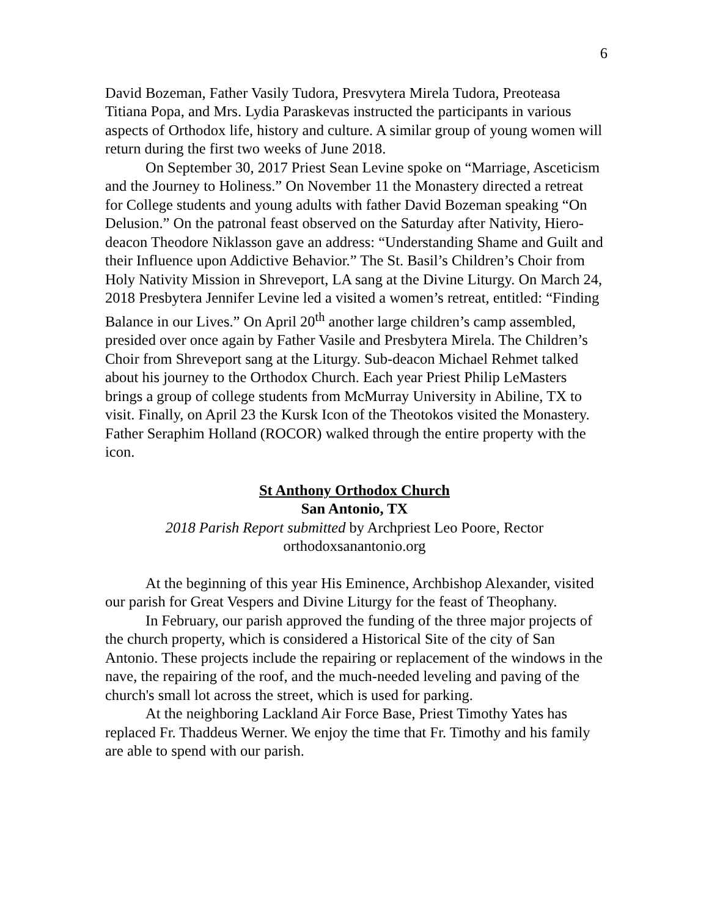6
David Bozeman, Father Vasily Tudora, Presvytera Mirela Tudora, Preoteasa Titiana Popa, and Mrs. Lydia Paraskevas instructed the participants in various aspects of Orthodox life, history and culture. A similar group of young women will return during the first two weeks of June 2018.
On September 30, 2017 Priest Sean Levine spoke on “Marriage, Asceticism and the Journey to Holiness.” On November 11 the Monastery directed a retreat for College students and young adults with father David Bozeman speaking “On Delusion.” On the patronal feast observed on the Saturday after Nativity, Hiero-deacon Theodore Niklasson gave an address: “Understanding Shame and Guilt and their Influence upon Addictive Behavior.” The St. Basil’s Children’s Choir from Holy Nativity Mission in Shreveport, LA sang at the Divine Liturgy. On March 24, 2018 Presbytera Jennifer Levine led a visited a women’s retreat, entitled: “Finding Balance in our Lives.” On April 20<sup>th</sup> another large children’s camp assembled, presided over once again by Father Vasile and Presbytera Mirela. The Children’s Choir from Shreveport sang at the Liturgy. Sub-deacon Michael Rehmet talked about his journey to the Orthodox Church. Each year Priest Philip LeMasters brings a group of college students from McMurray University in Abiline, TX to visit. Finally, on April 23 the Kursk Icon of the Theotokos visited the Monastery. Father Seraphim Holland (ROCOR) walked through the entire property with the icon.
St Anthony Orthodox Church
San Antonio, TX
2018 Parish Report submitted by Archpriest Leo Poore, Rector
orthodoxsanantonio.org
At the beginning of this year His Eminence, Archbishop Alexander, visited our parish for Great Vespers and Divine Liturgy for the feast of Theophany.
In February, our parish approved the funding of the three major projects of the church property, which is considered a Historical Site of the city of San Antonio. These projects include the repairing or replacement of the windows in the nave, the repairing of the roof, and the much-needed leveling and paving of the church's small lot across the street, which is used for parking.
At the neighboring Lackland Air Force Base, Priest Timothy Yates has replaced Fr. Thaddeus Werner. We enjoy the time that Fr. Timothy and his family are able to spend with our parish.